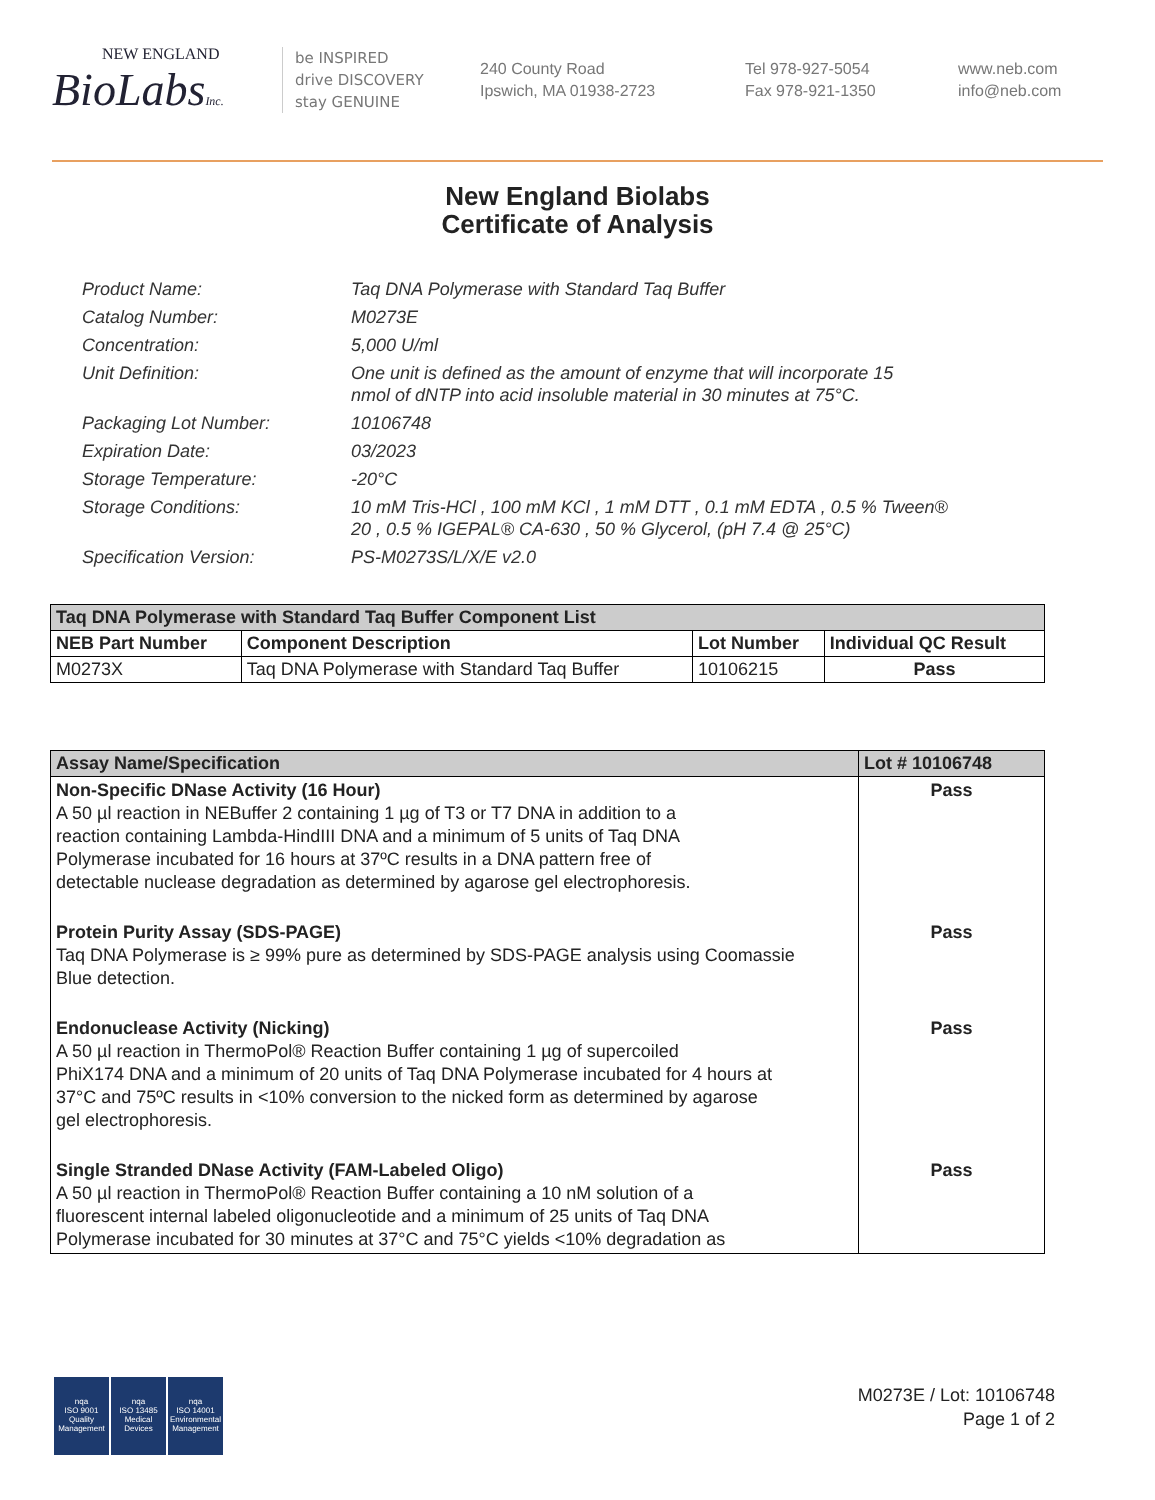NEW ENGLAND
BioLabsInc.
be INSPIRED
drive DISCOVERY
stay GENUINE
240 County Road
Ipswich, MA 01938-2723
Tel 978-927-5054
Fax 978-921-1350
www.neb.com
info@neb.com
New England Biolabs
Certificate of Analysis
Product Name: Taq DNA Polymerase with Standard Taq Buffer
Catalog Number: M0273E
Concentration: 5,000 U/ml
Unit Definition: One unit is defined as the amount of enzyme that will incorporate 15
nmol of dNTP into acid insoluble material in 30 minutes at 75°C.
Packaging Lot Number: 10106748
Expiration Date: 03/2023
Storage Temperature: -20°C
Storage Conditions: 10 mM Tris-HCl , 100 mM KCl , 1 mM DTT , 0.1 mM EDTA , 0.5 % Tween®
20 , 0.5 % IGEPAL® CA-630 , 50 % Glycerol, (pH 7.4 @ 25°C)
Specification Version: PS-M0273S/L/X/E v2.0
| Taq DNA Polymerase with Standard Taq Buffer Component List | | | |
| --- | --- | --- | --- |
| NEB Part Number | Component Description | Lot Number | Individual QC Result |
| M0273X | Taq DNA Polymerase with Standard Taq Buffer | 10106215 | Pass |
| Assay Name/Specification | Lot # 10106748 |
| --- | --- |
| Non-Specific DNase Activity (16 Hour) A 50 µl reaction in NEBuffer 2 containing 1 µg of T3 or T7 DNA in addition to a reaction containing Lambda-HindIII DNA and a minimum of 5 units of Taq DNA Polymerase incubated for 16 hours at 37ºC results in a DNA pattern free of detectable nuclease degradation as determined by agarose gel electrophoresis. | Pass |
| Protein Purity Assay (SDS-PAGE) Taq DNA Polymerase is ≥ 99% pure as determined by SDS-PAGE analysis using Coomassie Blue detection. | Pass |
| Endonuclease Activity (Nicking) A 50 µl reaction in ThermoPol® Reaction Buffer containing 1 µg of supercoiled PhiX174 DNA and a minimum of 20 units of Taq DNA Polymerase incubated for 4 hours at 37°C and 75ºC results in <10% conversion to the nicked form as determined by agarose gel electrophoresis. | Pass |
| Single Stranded DNase Activity (FAM-Labeled Oligo) A 50 µl reaction in ThermoPol® Reaction Buffer containing a 10 nM solution of a fluorescent internal labeled oligonucleotide and a minimum of 25 units of Taq DNA Polymerase incubated for 30 minutes at 37°C and 75°C yields <10% degradation as | Pass |
nqa
ISO 9001
Quality Management
nqa
ISO 13485
Medical Devices
nqa
ISO 14001
Environmental Management
M0273E / Lot: 10106748
Page 1 of 2